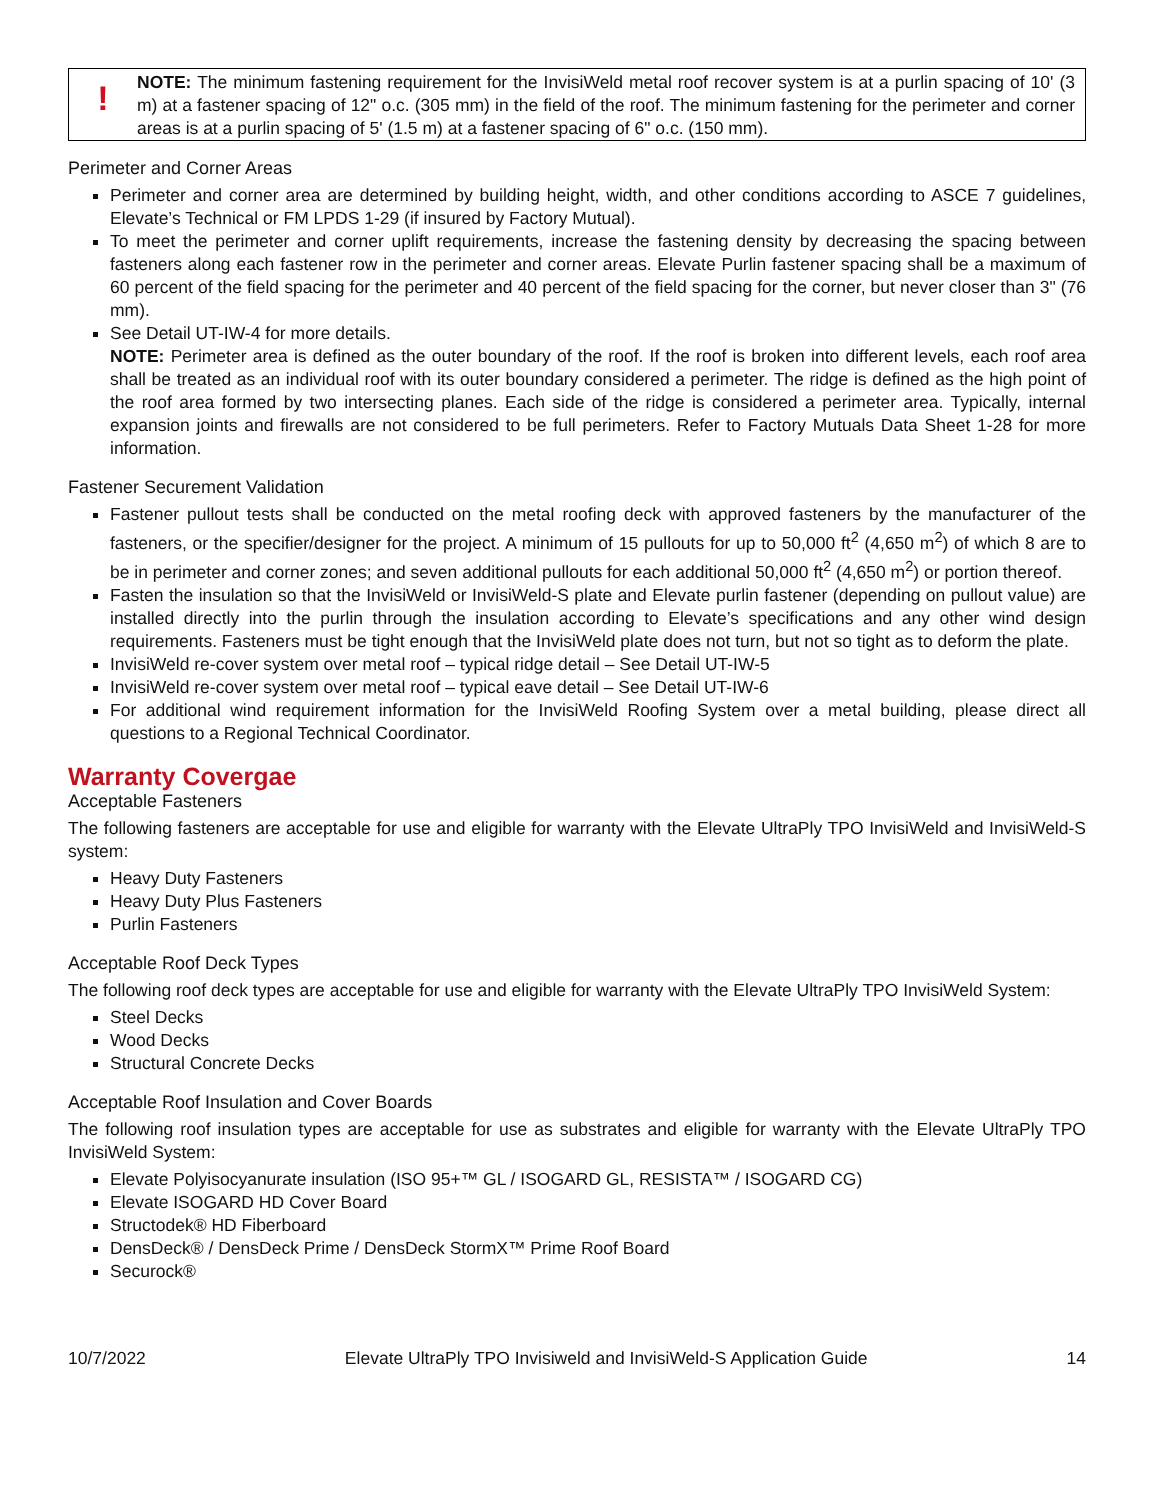!
NOTE: The minimum fastening requirement for the InvisiWeld metal roof recover system is at a purlin spacing of 10' (3 m) at a fastener spacing of 12" o.c. (305 mm) in the field of the roof. The minimum fastening for the perimeter and corner areas is at a purlin spacing of 5' (1.5 m) at a fastener spacing of 6" o.c. (150 mm).
Perimeter and Corner Areas
Perimeter and corner area are determined by building height, width, and other conditions according to ASCE 7 guidelines, Elevate’s Technical or FM LPDS 1-29 (if insured by Factory Mutual).
To meet the perimeter and corner uplift requirements, increase the fastening density by decreasing the spacing between fasteners along each fastener row in the perimeter and corner areas. Elevate Purlin fastener spacing shall be a maximum of 60 percent of the field spacing for the perimeter and 40 percent of the field spacing for the corner, but never closer than 3" (76 mm).
See Detail UT-IW-4 for more details.
NOTE: Perimeter area is defined as the outer boundary of the roof. If the roof is broken into different levels, each roof area shall be treated as an individual roof with its outer boundary considered a perimeter. The ridge is defined as the high point of the roof area formed by two intersecting planes. Each side of the ridge is considered a perimeter area. Typically, internal expansion joints and firewalls are not considered to be full perimeters. Refer to Factory Mutuals Data Sheet 1-28 for more information.
Fastener Securement Validation
Fastener pullout tests shall be conducted on the metal roofing deck with approved fasteners by the manufacturer of the fasteners, or the specifier/designer for the project. A minimum of 15 pullouts for up to 50,000 ft<sup>2</sup> (4,650 m<sup>2</sup>) of which 8 are to be in perimeter and corner zones; and seven additional pullouts for each additional 50,000 ft<sup>2</sup> (4,650 m<sup>2</sup>) or portion thereof.
Fasten the insulation so that the InvisiWeld or InvisiWeld-S plate and Elevate purlin fastener (depending on pullout value) are installed directly into the purlin through the insulation according to Elevate’s specifications and any other wind design requirements. Fasteners must be tight enough that the InvisiWeld plate does not turn, but not so tight as to deform the plate.
InvisiWeld re-cover system over metal roof – typical ridge detail – See Detail UT-IW-5
InvisiWeld re-cover system over metal roof – typical eave detail – See Detail UT-IW-6
For additional wind requirement information for the InvisiWeld Roofing System over a metal building, please direct all questions to a Regional Technical Coordinator.
Warranty Covergae
Acceptable Fasteners
The following fasteners are acceptable for use and eligible for warranty with the Elevate UltraPly TPO InvisiWeld and InvisiWeld-S system:
Heavy Duty Fasteners
Heavy Duty Plus Fasteners
Purlin Fasteners
Acceptable Roof Deck Types
The following roof deck types are acceptable for use and eligible for warranty with the Elevate UltraPly TPO InvisiWeld System:
Steel Decks
Wood Decks
Structural Concrete Decks
Acceptable Roof Insulation and Cover Boards
The following roof insulation types are acceptable for use as substrates and eligible for warranty with the Elevate UltraPly TPO InvisiWeld System:
Elevate Polyisocyanurate insulation (ISO 95+™ GL / ISOGARD GL, RESISTA™ / ISOGARD CG)
Elevate ISOGARD HD Cover Board
Structodek® HD Fiberboard
DensDeck® / DensDeck Prime / DensDeck StormX™ Prime Roof Board
Securock®
10/7/2022 Elevate UltraPly TPO Invisiweld and InvisiWeld-S Application Guide 14